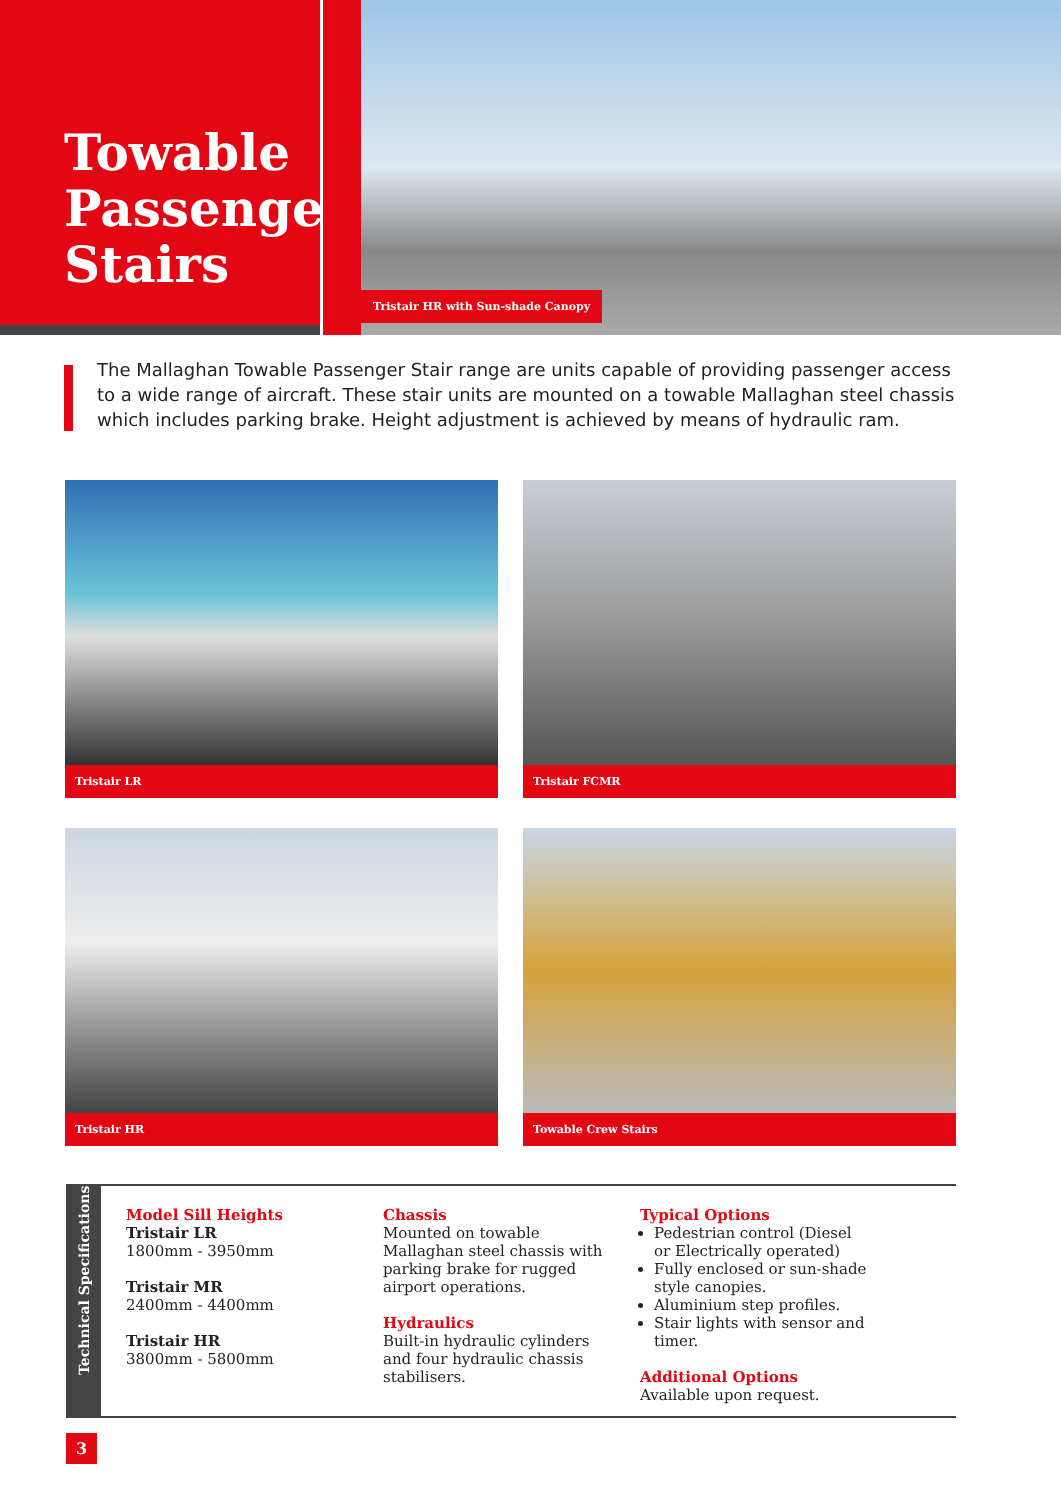Towable Passenger Stairs
Tristair HR with Sun-shade Canopy
The Mallaghan Towable Passenger Stair range are units capable of providing passenger access to a wide range of aircraft. These stair units are mounted on a towable Mallaghan steel chassis which includes parking brake. Height adjustment is achieved by means of hydraulic ram.
Tristair LR
Tristair FCMR
Tristair HR
Towable Crew Stairs
Technical Specifications
Model Sill Heights
Tristair LR
1800mm - 3950mm
Tristair MR
2400mm - 4400mm
Tristair HR
3800mm - 5800mm
Chassis
Mounted on towable Mallaghan steel chassis with parking brake for rugged airport operations.
Hydraulics
Built-in hydraulic cylinders and four hydraulic chassis stabilisers.
Typical Options
Pedestrian control (Diesel or Electrically operated)
Fully enclosed or sun-shade style canopies.
Aluminium step profiles.
Stair lights with sensor and timer.
Additional Options
Available upon request.
3